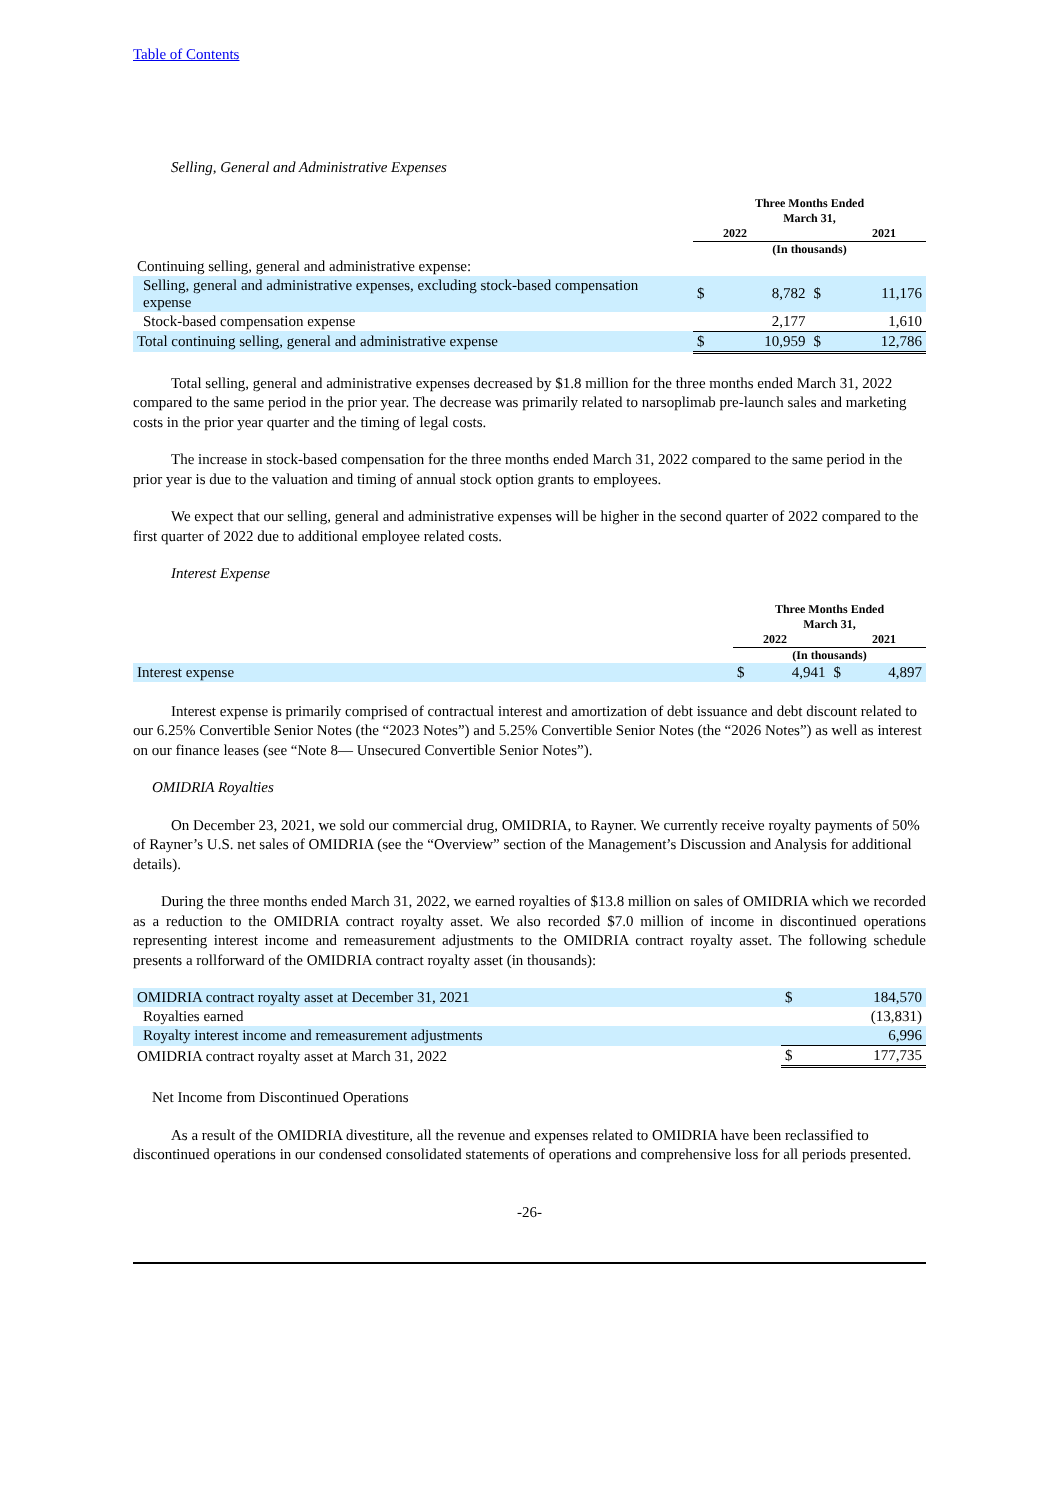Table of Contents
Selling, General and Administrative Expenses
| | Three Months Ended March 31, 2022 2021 | | | |
| --- | --- | --- | --- | --- |
| | (In thousands) | | | |
| Continuing selling, general and administrative expense: | | | | |
| Selling, general and administrative expenses, excluding stock-based compensation expense | $ | 8,782 | $ | 11,176 |
| Stock-based compensation expense | | 2,177 | | 1,610 |
| Total continuing selling, general and administrative expense | $ | 10,959 | $ | 12,786 |
Total selling, general and administrative expenses decreased by $1.8 million for the three months ended March 31, 2022 compared to the same period in the prior year. The decrease was primarily related to narsoplimab pre-launch sales and marketing costs in the prior year quarter and the timing of legal costs.
The increase in stock-based compensation for the three months ended March 31, 2022 compared to the same period in the prior year is due to the valuation and timing of annual stock option grants to employees.
We expect that our selling, general and administrative expenses will be higher in the second quarter of 2022 compared to the first quarter of 2022 due to additional employee related costs.
Interest Expense
| | Three Months Ended March 31, 2022 2021 | | | |
| --- | --- | --- | --- | --- |
| | (In thousands) | | | |
| Interest expense | $ | 4,941 | $ | 4,897 |
Interest expense is primarily comprised of contractual interest and amortization of debt issuance and debt discount related to our 6.25% Convertible Senior Notes (the “2023 Notes”) and 5.25% Convertible Senior Notes (the “2026 Notes”) as well as interest on our finance leases (see “Note 8— Unsecured Convertible Senior Notes”).
OMIDRIA Royalties
On December 23, 2021, we sold our commercial drug, OMIDRIA, to Rayner. We currently receive royalty payments of 50% of Rayner’s U.S. net sales of OMIDRIA (see the “Overview” section of the Management’s Discussion and Analysis for additional details).
During the three months ended March 31, 2022, we earned royalties of $13.8 million on sales of OMIDRIA which we recorded as a reduction to the OMIDRIA contract royalty asset. We also recorded $7.0 million of income in discontinued operations representing interest income and remeasurement adjustments to the OMIDRIA contract royalty asset. The following schedule presents a rollforward of the OMIDRIA contract royalty asset (in thousands):
| OMIDRIA contract royalty asset at December 31, 2021 | $ | 184,570 |
| Royalties earned | | (13,831) |
| Royalty interest income and remeasurement adjustments | | 6,996 |
| OMIDRIA contract royalty asset at March 31, 2022 | $ | 177,735 |
Net Income from Discontinued Operations
As a result of the OMIDRIA divestiture, all the revenue and expenses related to OMIDRIA have been reclassified to discontinued operations in our condensed consolidated statements of operations and comprehensive loss for all periods presented.
-26-